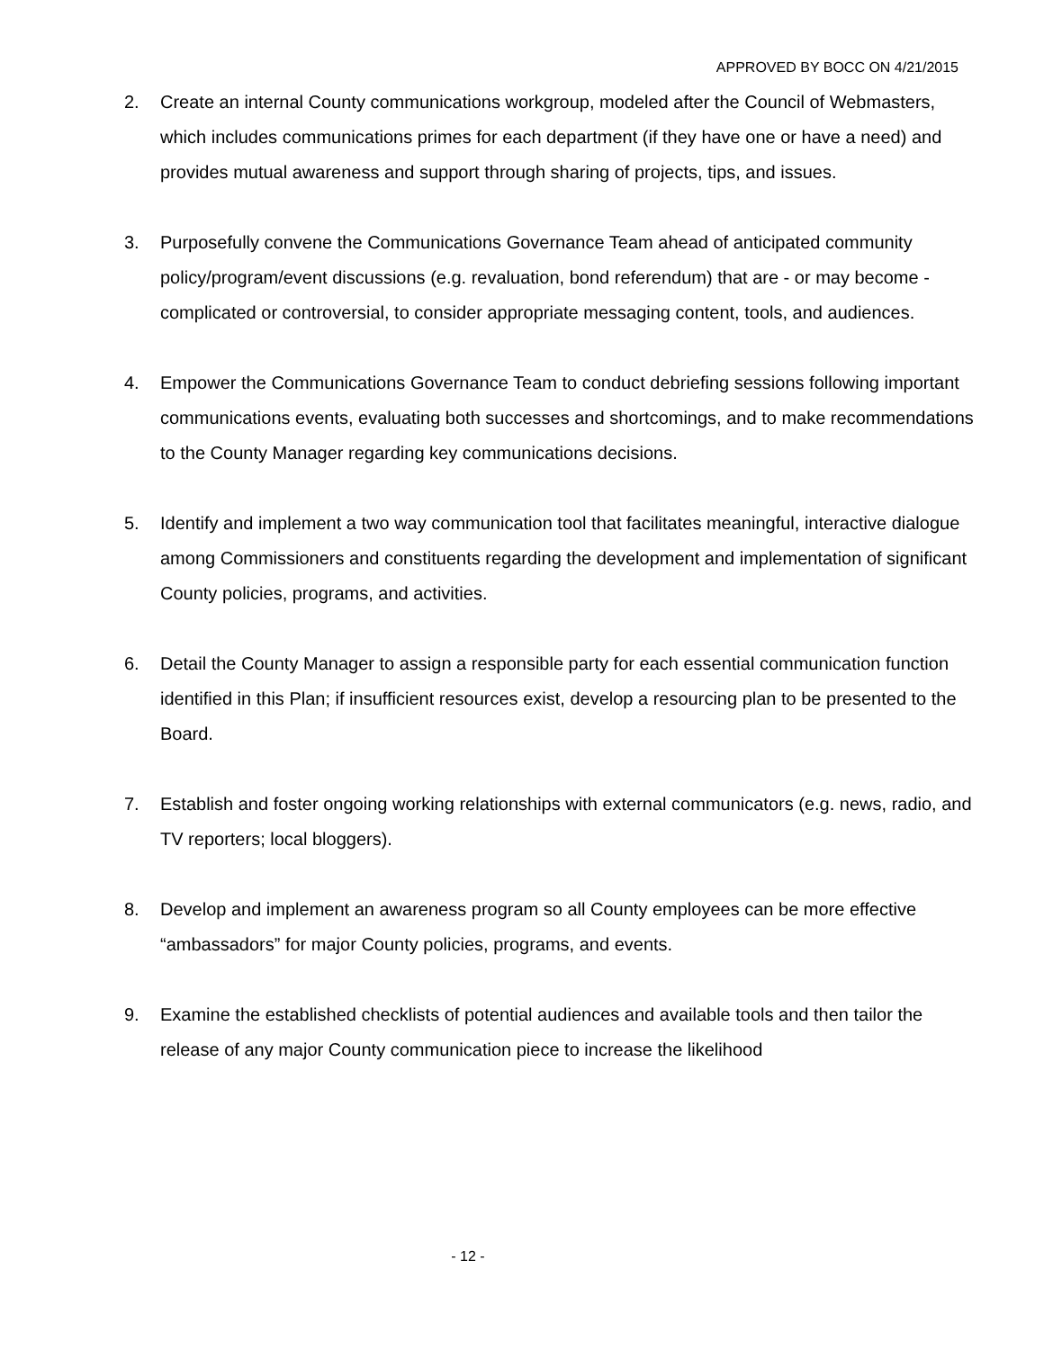APPROVED BY BOCC ON 4/21/2015
2. Create an internal County communications workgroup, modeled after the Council of Webmasters, which includes communications primes for each department (if they have one or have a need) and provides mutual awareness and support through sharing of projects, tips, and issues.
3. Purposefully convene the Communications Governance Team ahead of anticipated community policy/program/event discussions (e.g. revaluation, bond referendum) that are - or may become - complicated or controversial, to consider appropriate messaging content, tools, and audiences.
4. Empower the Communications Governance Team to conduct debriefing sessions following important communications events, evaluating both successes and shortcomings, and to make recommendations to the County Manager regarding key communications decisions.
5. Identify and implement a two way communication tool that facilitates meaningful, interactive dialogue among Commissioners and constituents regarding the development and implementation of significant County policies, programs, and activities.
6. Detail the County Manager to assign a responsible party for each essential communication function identified in this Plan; if insufficient resources exist, develop a resourcing plan to be presented to the Board.
7. Establish and foster ongoing working relationships with external communicators (e.g. news, radio, and TV reporters; local bloggers).
8. Develop and implement an awareness program so all County employees can be more effective “ambassadors” for major County policies, programs, and events.
9. Examine the established checklists of potential audiences and available tools and then tailor the release of any major County communication piece to increase the likelihood
- 12 -